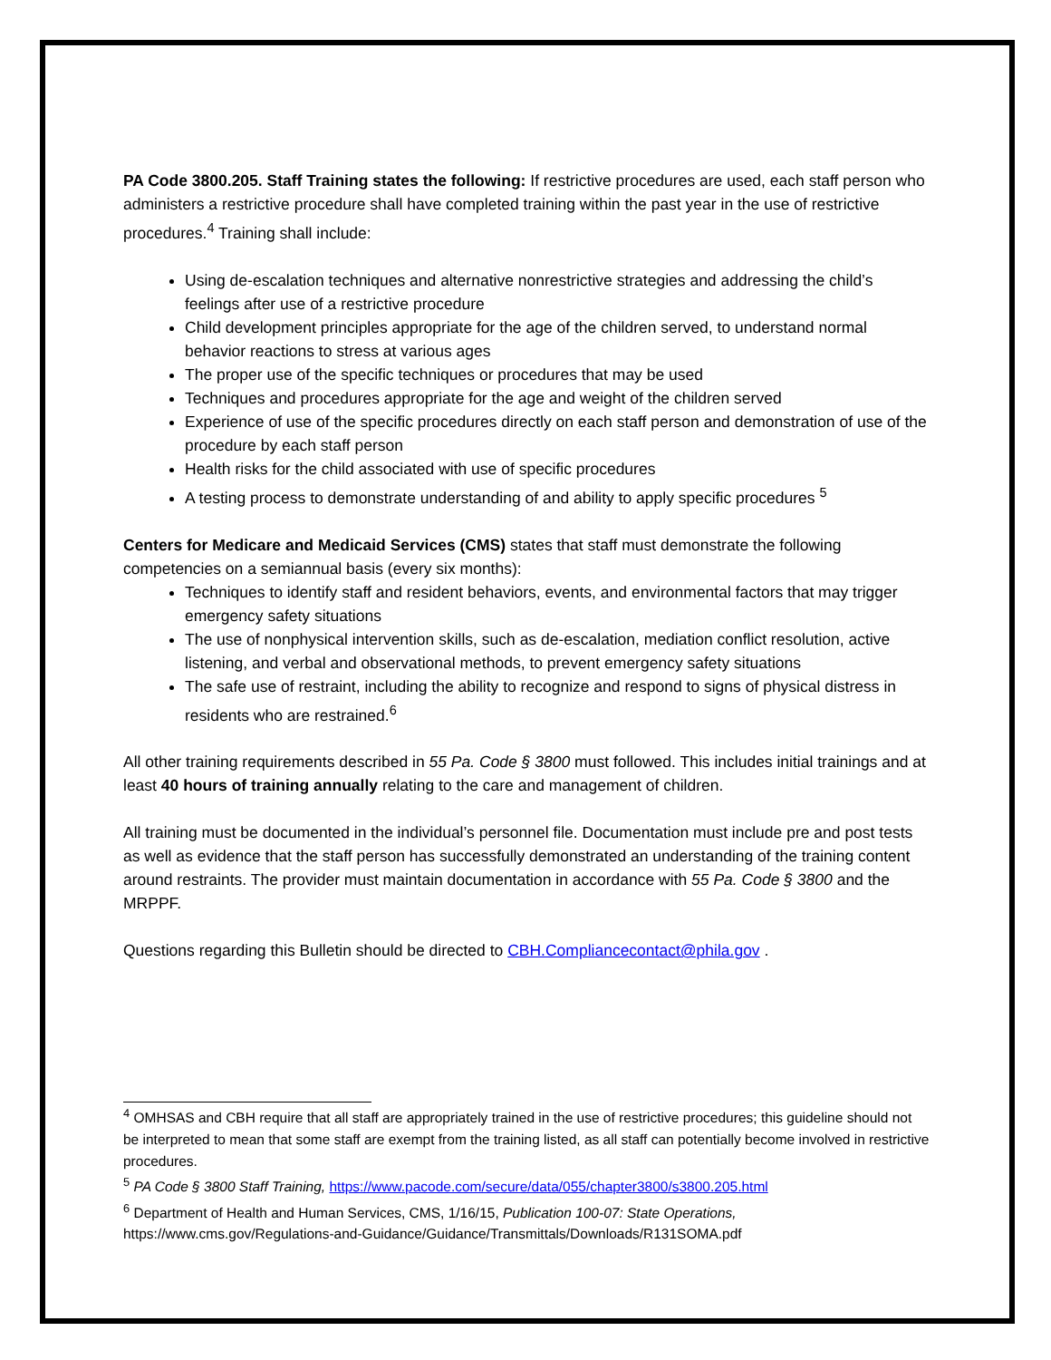PA Code 3800.205. Staff Training states the following: If restrictive procedures are used, each staff person who administers a restrictive procedure shall have completed training within the past year in the use of restrictive procedures.<sup>4</sup> Training shall include:
Using de-escalation techniques and alternative nonrestrictive strategies and addressing the child’s feelings after use of a restrictive procedure
Child development principles appropriate for the age of the children served, to understand normal behavior reactions to stress at various ages
The proper use of the specific techniques or procedures that may be used
Techniques and procedures appropriate for the age and weight of the children served
Experience of use of the specific procedures directly on each staff person and demonstration of use of the procedure by each staff person
Health risks for the child associated with use of specific procedures
A testing process to demonstrate understanding of and ability to apply specific procedures <sup>5</sup>
Centers for Medicare and Medicaid Services (CMS) states that staff must demonstrate the following competencies on a semiannual basis (every six months):
Techniques to identify staff and resident behaviors, events, and environmental factors that may trigger emergency safety situations
The use of nonphysical intervention skills, such as de-escalation, mediation conflict resolution, active listening, and verbal and observational methods, to prevent emergency safety situations
The safe use of restraint, including the ability to recognize and respond to signs of physical distress in residents who are restrained.<sup>6</sup>
All other training requirements described in 55 Pa. Code § 3800 must followed. This includes initial trainings and at least 40 hours of training annually relating to the care and management of children.
All training must be documented in the individual’s personnel file. Documentation must include pre and post tests as well as evidence that the staff person has successfully demonstrated an understanding of the training content around restraints. The provider must maintain documentation in accordance with 55 Pa. Code § 3800 and the MRPPF.
Questions regarding this Bulletin should be directed to CBH.Compliancecontact@phila.gov .
<sup>4</sup> OMHSAS and CBH require that all staff are appropriately trained in the use of restrictive procedures; this guideline should not be interpreted to mean that some staff are exempt from the training listed, as all staff can potentially become involved in restrictive procedures.
<sup>5</sup> PA Code § 3800 Staff Training, https://www.pacode.com/secure/data/055/chapter3800/s3800.205.html
<sup>6</sup> Department of Health and Human Services, CMS, 1/16/15, Publication 100-07: State Operations, https://www.cms.gov/Regulations-and-Guidance/Guidance/Transmittals/Downloads/R131SOMA.pdf